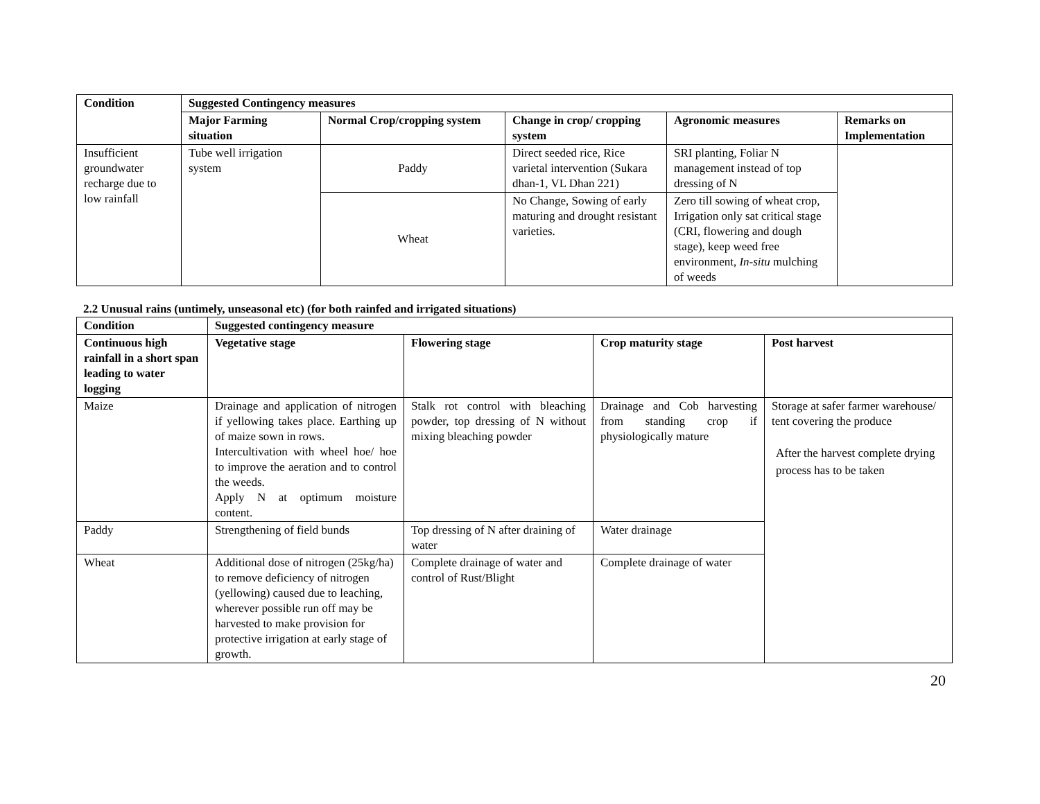| Condition | Suggested Contingency measures | | | | |
| --- | --- | --- | --- | --- | --- |
| | Major Farming situation | Normal Crop/cropping system | Change in crop/ cropping system | Agronomic measures | Remarks on Implementation |
| Insufficient groundwater recharge due to low rainfall | Tube well irrigation system | Paddy | Direct seeded rice, Rice varietal intervention (Sukara dhan-1, VL Dhan 221) | SRI planting, Foliar N management instead of top dressing of N | |
| | | Wheat | No Change, Sowing of early maturing and drought resistant varieties. | Zero till sowing of wheat crop, Irrigation only sat critical stage (CRI, flowering and dough stage), keep weed free environment, In-situ mulching of weeds | |
2.2 Unusual rains (untimely, unseasonal etc) (for both rainfed and irrigated situations)
| Condition | Suggested contingency measure | | | |
| --- | --- | --- | --- | --- |
| Continuous high rainfall in a short span leading to water logging | Vegetative stage | Flowering stage | Crop maturity stage | Post harvest |
| Maize | Drainage and application of nitrogen if yellowing takes place. Earthing up of maize sown in rows. Intercultivation with wheel hoe/ hoe to improve the aeration and to control the weeds. Apply N at optimum moisture content. | Stalk rot control with bleaching powder, top dressing of N without mixing bleaching powder | Drainage and Cob harvesting from standing crop if physiologically mature | Storage at safer farmer warehouse/ tent covering the produce After the harvest complete drying process has to be taken |
| Paddy | Strengthening of field bunds | Top dressing of N after draining of water | Water drainage | |
| Wheat | Additional dose of nitrogen (25kg/ha) to remove deficiency of nitrogen (yellowing) caused due to leaching, wherever possible run off may be harvested to make provision for protective irrigation at early stage of growth. | Complete drainage of water and control of Rust/Blight | Complete drainage of water | |
20